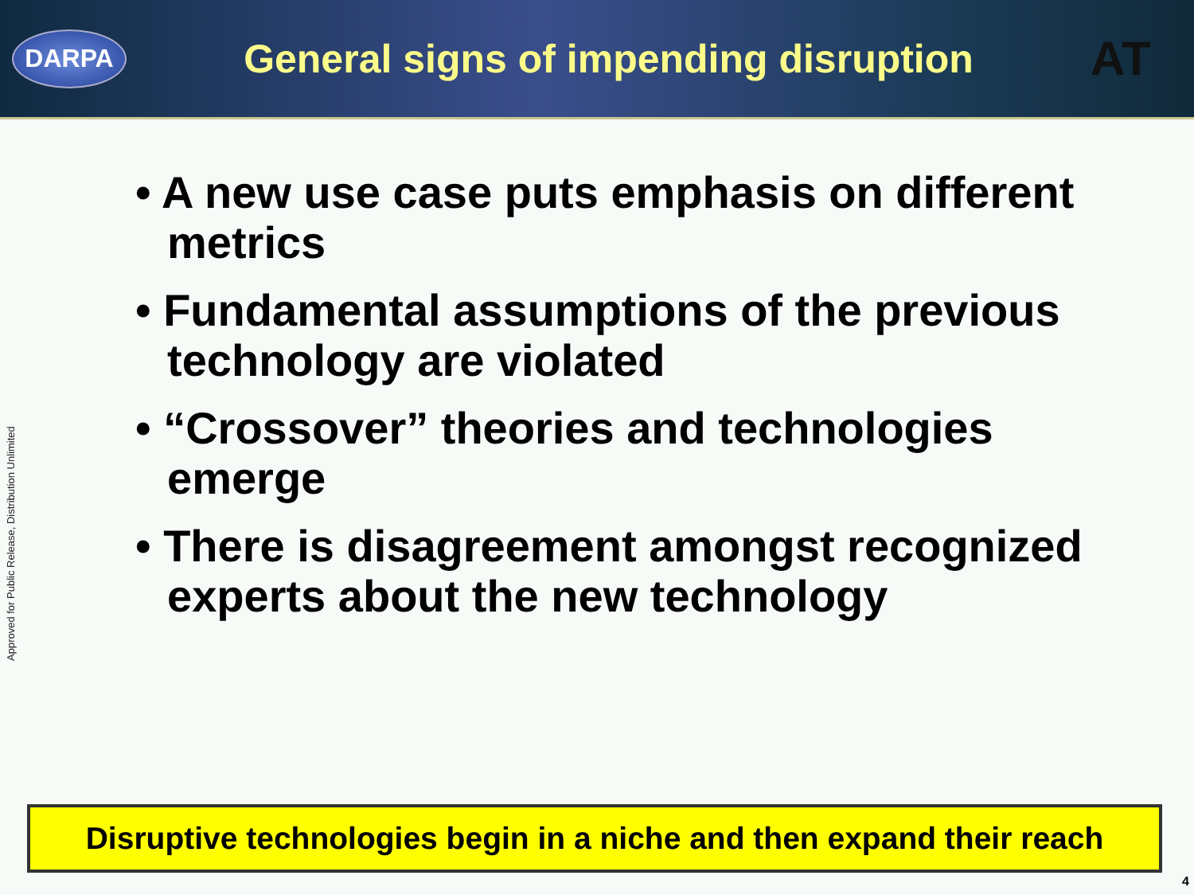DARPA
General signs of impending disruption
AT
Approved for Public Release, Distribution Unlimited
• A new use case puts emphasis on different metrics
• Fundamental assumptions of the previous technology are violated
• “Crossover” theories and technologies emerge
• There is disagreement amongst recognized experts about the new technology
Disruptive technologies begin in a niche and then expand their reach
4